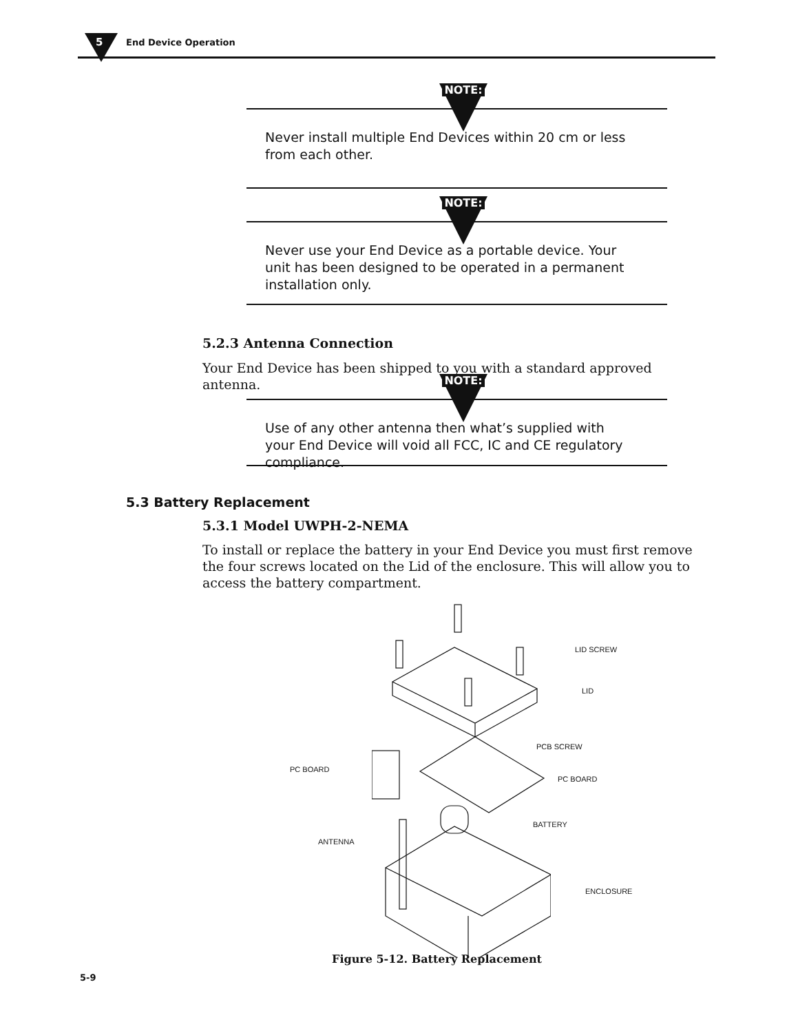5 End Device Operation
NOTE:
Never install multiple End Devices within 20 cm or less from each other.
NOTE:
Never use your End Device as a portable device. Your unit has been designed to be operated in a permanent installation only.
5.2.3 Antenna Connection
Your End Device has been shipped to you with a standard approved antenna.
NOTE:
Use of any other antenna then what’s supplied with your End Device will void all FCC, IC and CE regulatory compliance.
5.3 Battery Replacement
5.3.1 Model UWPH-2-NEMA
To install or replace the battery in your End Device you must first remove the four screws located on the Lid of the enclosure. This will allow you to access the battery compartment.
LID SCREW
LID
PCB SCREW
PC BOARD
PC BOARD
BATTERY
ANTENNA
ENCLOSURE
Figure 5-12. Battery Replacement
5-9